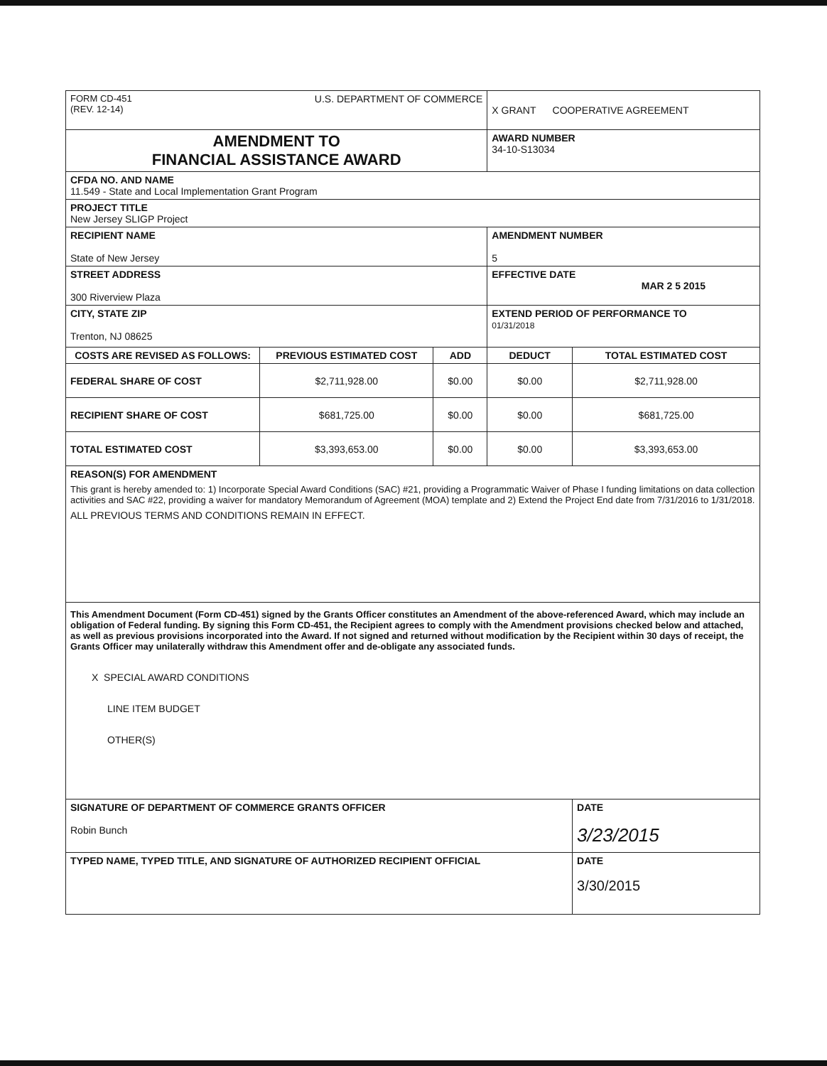| FORM CD-451 (REV. 12-14) U.S. DEPARTMENT OF COMMERCE | | | X GRANT COOPERATIVE AGREEMENT | |
| AMENDMENT TO FINANCIAL ASSISTANCE AWARD | | | AWARD NUMBER 34-10-S13034 | |
| CFDA NO. AND NAME 11.549 - State and Local Implementation Grant Program | | | | |
| PROJECT TITLE New Jersey SLIGP Project | | | | |
| RECIPIENT NAME State of New Jersey | | | AMENDMENT NUMBER 5 | |
| STREET ADDRESS 300 Riverview Plaza | | | EFFECTIVE DATE MAR 2 5 2015 | |
| CITY, STATE ZIP Trenton, NJ 08625 | | | EXTEND PERIOD OF PERFORMANCE TO 01/31/2018 | |
| COSTS ARE REVISED AS FOLLOWS: | PREVIOUS ESTIMATED COST | ADD | DEDUCT | TOTAL ESTIMATED COST |
| FEDERAL SHARE OF COST | $2,711,928.00 | $0.00 | $0.00 | $2,711,928.00 |
| RECIPIENT SHARE OF COST | $681,725.00 | $0.00 | $0.00 | $681,725.00 |
| TOTAL ESTIMATED COST | $3,393,653.00 | $0.00 | $0.00 | $3,393,653.00 |
| REASON(S) FOR AMENDMENT This grant is hereby amended to: 1) Incorporate Special Award Conditions (SAC) #21, providing a Programmatic Waiver of Phase I funding limitations on data collection activities and SAC #22, providing a waiver for mandatory Memorandum of Agreement (MOA) template and 2) Extend the Project End date from 7/31/2016 to 1/31/2018. ALL PREVIOUS TERMS AND CONDITIONS REMAIN IN EFFECT. | | | | |
| This Amendment Document (Form CD-451) signed by the Grants Officer constitutes an Amendment of the above-referenced Award, which may include an obligation of Federal funding. By signing this Form CD-451, the Recipient agrees to comply with the Amendment provisions checked below and attached, as well as previous provisions incorporated into the Award. If not signed and returned without modification by the Recipient within 30 days of receipt, the Grants Officer may unilaterally withdraw this Amendment offer and de-obligate any associated funds. X SPECIAL AWARD CONDITIONS LINE ITEM BUDGET OTHER(S) | | | | |
| SIGNATURE OF DEPARTMENT OF COMMERCE GRANTS OFFICER Robin Bunch | | | | DATE 3/23/2015 |
| TYPED NAME, TYPED TITLE, AND SIGNATURE OF AUTHORIZED RECIPIENT OFFICIAL | | | | DATE 3/30/2015 |